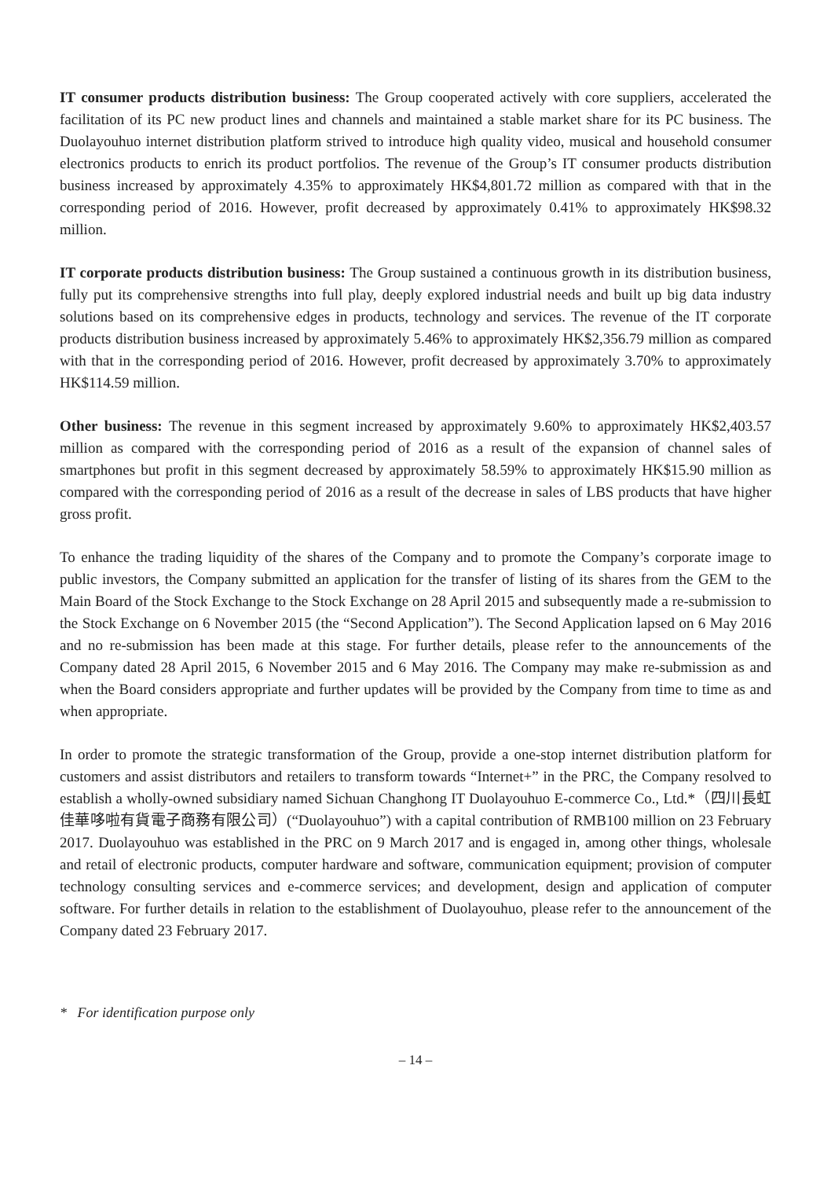IT consumer products distribution business: The Group cooperated actively with core suppliers, accelerated the facilitation of its PC new product lines and channels and maintained a stable market share for its PC business. The Duolayouhuo internet distribution platform strived to introduce high quality video, musical and household consumer electronics products to enrich its product portfolios. The revenue of the Group’s IT consumer products distribution business increased by approximately 4.35% to approximately HK$4,801.72 million as compared with that in the corresponding period of 2016. However, profit decreased by approximately 0.41% to approximately HK$98.32 million.
IT corporate products distribution business: The Group sustained a continuous growth in its distribution business, fully put its comprehensive strengths into full play, deeply explored industrial needs and built up big data industry solutions based on its comprehensive edges in products, technology and services. The revenue of the IT corporate products distribution business increased by approximately 5.46% to approximately HK$2,356.79 million as compared with that in the corresponding period of 2016. However, profit decreased by approximately 3.70% to approximately HK$114.59 million.
Other business: The revenue in this segment increased by approximately 9.60% to approximately HK$2,403.57 million as compared with the corresponding period of 2016 as a result of the expansion of channel sales of smartphones but profit in this segment decreased by approximately 58.59% to approximately HK$15.90 million as compared with the corresponding period of 2016 as a result of the decrease in sales of LBS products that have higher gross profit.
To enhance the trading liquidity of the shares of the Company and to promote the Company’s corporate image to public investors, the Company submitted an application for the transfer of listing of its shares from the GEM to the Main Board of the Stock Exchange to the Stock Exchange on 28 April 2015 and subsequently made a re-submission to the Stock Exchange on 6 November 2015 (the “Second Application”). The Second Application lapsed on 6 May 2016 and no re-submission has been made at this stage. For further details, please refer to the announcements of the Company dated 28 April 2015, 6 November 2015 and 6 May 2016. The Company may make re-submission as and when the Board considers appropriate and further updates will be provided by the Company from time to time as and when appropriate.
In order to promote the strategic transformation of the Group, provide a one-stop internet distribution platform for customers and assist distributors and retailers to transform towards “Internet+” in the PRC, the Company resolved to establish a wholly-owned subsidiary named Sichuan Changhong IT Duolayouhuo E-commerce Co., Ltd.*（四川長虹佳華哆啦有貨電子商務有限公司）(“Duolayouhuo”) with a capital contribution of RMB100 million on 23 February 2017. Duolayouhuo was established in the PRC on 9 March 2017 and is engaged in, among other things, wholesale and retail of electronic products, computer hardware and software, communication equipment; provision of computer technology consulting services and e-commerce services; and development, design and application of computer software. For further details in relation to the establishment of Duolayouhuo, please refer to the announcement of the Company dated 23 February 2017.
* For identification purpose only
– 14 –